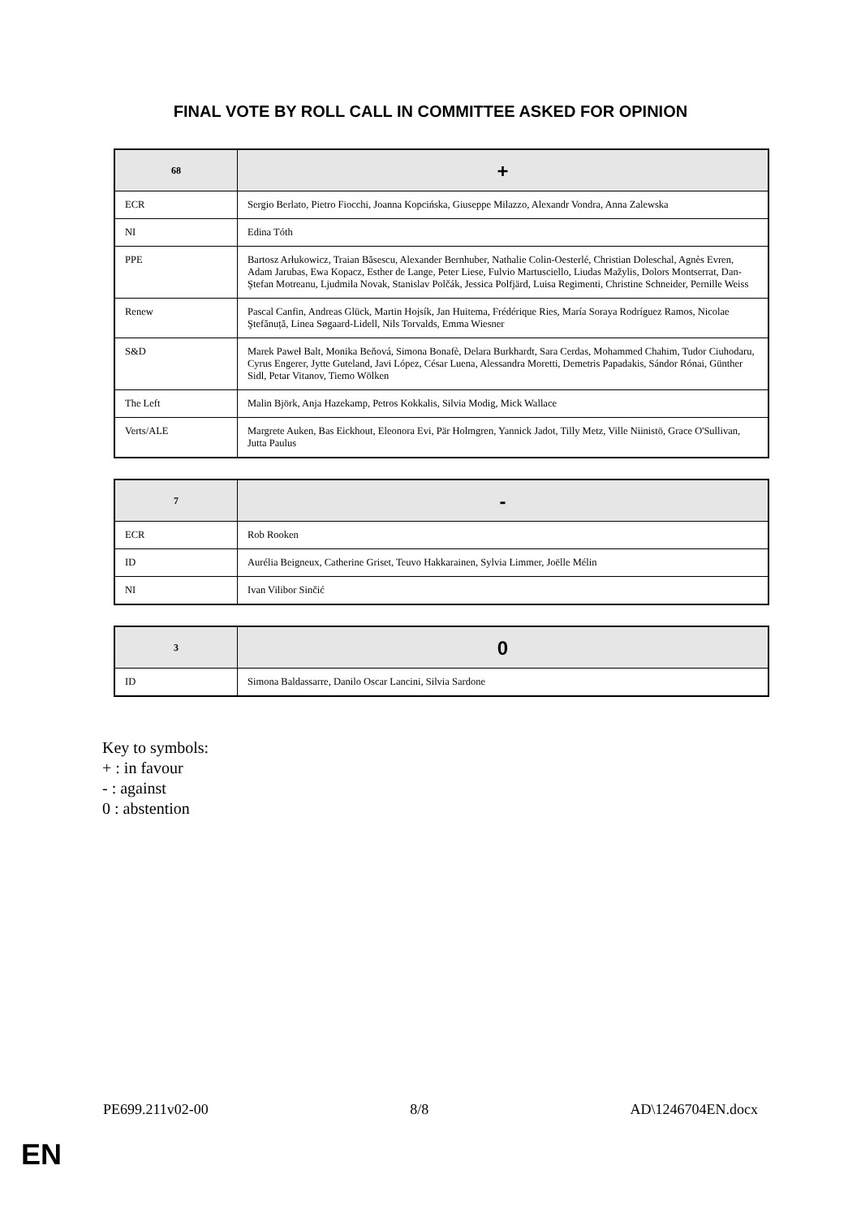FINAL VOTE BY ROLL CALL IN COMMITTEE ASKED FOR OPINION
| 68 | + |
| --- | --- |
| ECR | Sergio Berlato, Pietro Fiocchi, Joanna Kopcińska, Giuseppe Milazzo, Alexandr Vondra, Anna Zalewska |
| NI | Edina Tóth |
| PPE | Bartosz Arłukowicz, Traian Băsescu, Alexander Bernhuber, Nathalie Colin-Oesterlé, Christian Doleschal, Agnès Evren, Adam Jarubas, Ewa Kopacz, Esther de Lange, Peter Liese, Fulvio Martusciello, Liudas Mažylis, Dolors Montserrat, Dan-Ştefan Motreanu, Ljudmila Novak, Stanislav Polčák, Jessica Polfjärd, Luisa Regimenti, Christine Schneider, Pernille Weiss |
| Renew | Pascal Canfin, Andreas Glück, Martin Hojsík, Jan Huitema, Frédérique Ries, María Soraya Rodríguez Ramos, Nicolae Ştefănuță, Linea Søgaard-Lidell, Nils Torvalds, Emma Wiesner |
| S&D | Marek Paweł Balt, Monika Beňová, Simona Bonafè, Delara Burkhardt, Sara Cerdas, Mohammed Chahim, Tudor Ciuhodaru, Cyrus Engerer, Jytte Guteland, Javi López, César Luena, Alessandra Moretti, Demetris Papadakis, Sándor Rónai, Günther Sidl, Petar Vitanov, Tiemo Wölken |
| The Left | Malin Björk, Anja Hazekamp, Petros Kokkalis, Silvia Modig, Mick Wallace |
| Verts/ALE | Margrete Auken, Bas Eickhout, Eleonora Evi, Pär Holmgren, Yannick Jadot, Tilly Metz, Ville Niinistö, Grace O'Sullivan, Jutta Paulus |
| 7 | - |
| --- | --- |
| ECR | Rob Rooken |
| ID | Aurélia Beigneux, Catherine Griset, Teuvo Hakkarainen, Sylvia Limmer, Joëlle Mélin |
| NI | Ivan Vilibor Sinčić |
| 3 | 0 |
| --- | --- |
| ID | Simona Baldassarre, Danilo Oscar Lancini, Silvia Sardone |
Key to symbols:
+ : in favour
- : against
0 : abstention
PE699.211v02-00 8/8 AD\1246704EN.docx
EN